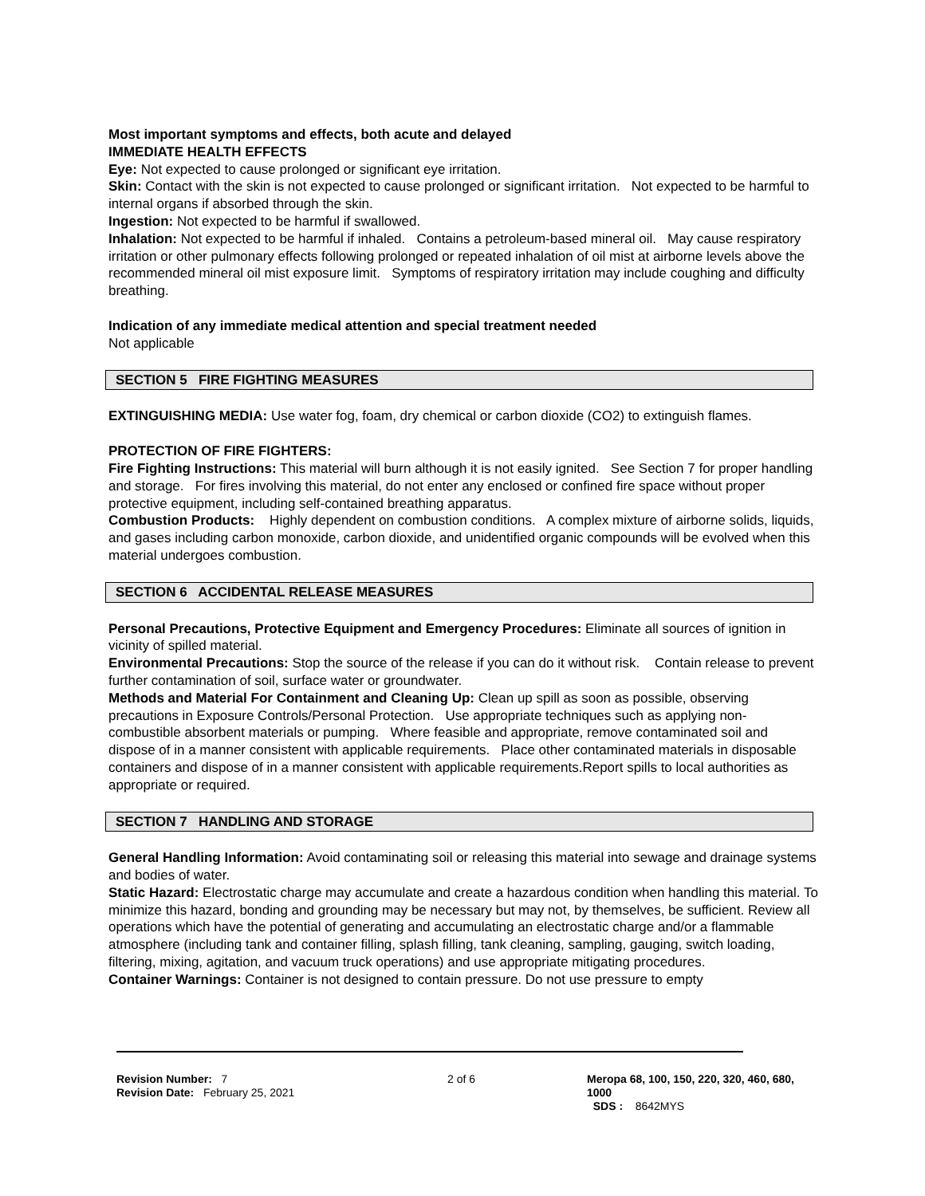Most important symptoms and effects, both acute and delayed
IMMEDIATE HEALTH EFFECTS
Eye: Not expected to cause prolonged or significant eye irritation.
Skin: Contact with the skin is not expected to cause prolonged or significant irritation. Not expected to be harmful to internal organs if absorbed through the skin.
Ingestion: Not expected to be harmful if swallowed.
Inhalation: Not expected to be harmful if inhaled. Contains a petroleum-based mineral oil. May cause respiratory irritation or other pulmonary effects following prolonged or repeated inhalation of oil mist at airborne levels above the recommended mineral oil mist exposure limit. Symptoms of respiratory irritation may include coughing and difficulty breathing.
Indication of any immediate medical attention and special treatment needed
Not applicable
SECTION 5 FIRE FIGHTING MEASURES
EXTINGUISHING MEDIA: Use water fog, foam, dry chemical or carbon dioxide (CO2) to extinguish flames.
PROTECTION OF FIRE FIGHTERS:
Fire Fighting Instructions: This material will burn although it is not easily ignited. See Section 7 for proper handling and storage. For fires involving this material, do not enter any enclosed or confined fire space without proper protective equipment, including self-contained breathing apparatus.
Combustion Products: Highly dependent on combustion conditions. A complex mixture of airborne solids, liquids, and gases including carbon monoxide, carbon dioxide, and unidentified organic compounds will be evolved when this material undergoes combustion.
SECTION 6 ACCIDENTAL RELEASE MEASURES
Personal Precautions, Protective Equipment and Emergency Procedures: Eliminate all sources of ignition in vicinity of spilled material.
Environmental Precautions: Stop the source of the release if you can do it without risk. Contain release to prevent further contamination of soil, surface water or groundwater.
Methods and Material For Containment and Cleaning Up: Clean up spill as soon as possible, observing precautions in Exposure Controls/Personal Protection. Use appropriate techniques such as applying non-combustible absorbent materials or pumping. Where feasible and appropriate, remove contaminated soil and dispose of in a manner consistent with applicable requirements. Place other contaminated materials in disposable containers and dispose of in a manner consistent with applicable requirements.Report spills to local authorities as appropriate or required.
SECTION 7 HANDLING AND STORAGE
General Handling Information: Avoid contaminating soil or releasing this material into sewage and drainage systems and bodies of water.
Static Hazard: Electrostatic charge may accumulate and create a hazardous condition when handling this material. To minimize this hazard, bonding and grounding may be necessary but may not, by themselves, be sufficient. Review all operations which have the potential of generating and accumulating an electrostatic charge and/or a flammable atmosphere (including tank and container filling, splash filling, tank cleaning, sampling, gauging, switch loading, filtering, mixing, agitation, and vacuum truck operations) and use appropriate mitigating procedures.
Container Warnings: Container is not designed to contain pressure. Do not use pressure to empty
Revision Number: 7
Revision Date: February 25, 2021
2 of 6 Meropa 68, 100, 150, 220, 320, 460, 680, 1000
SDS : 8642MYS